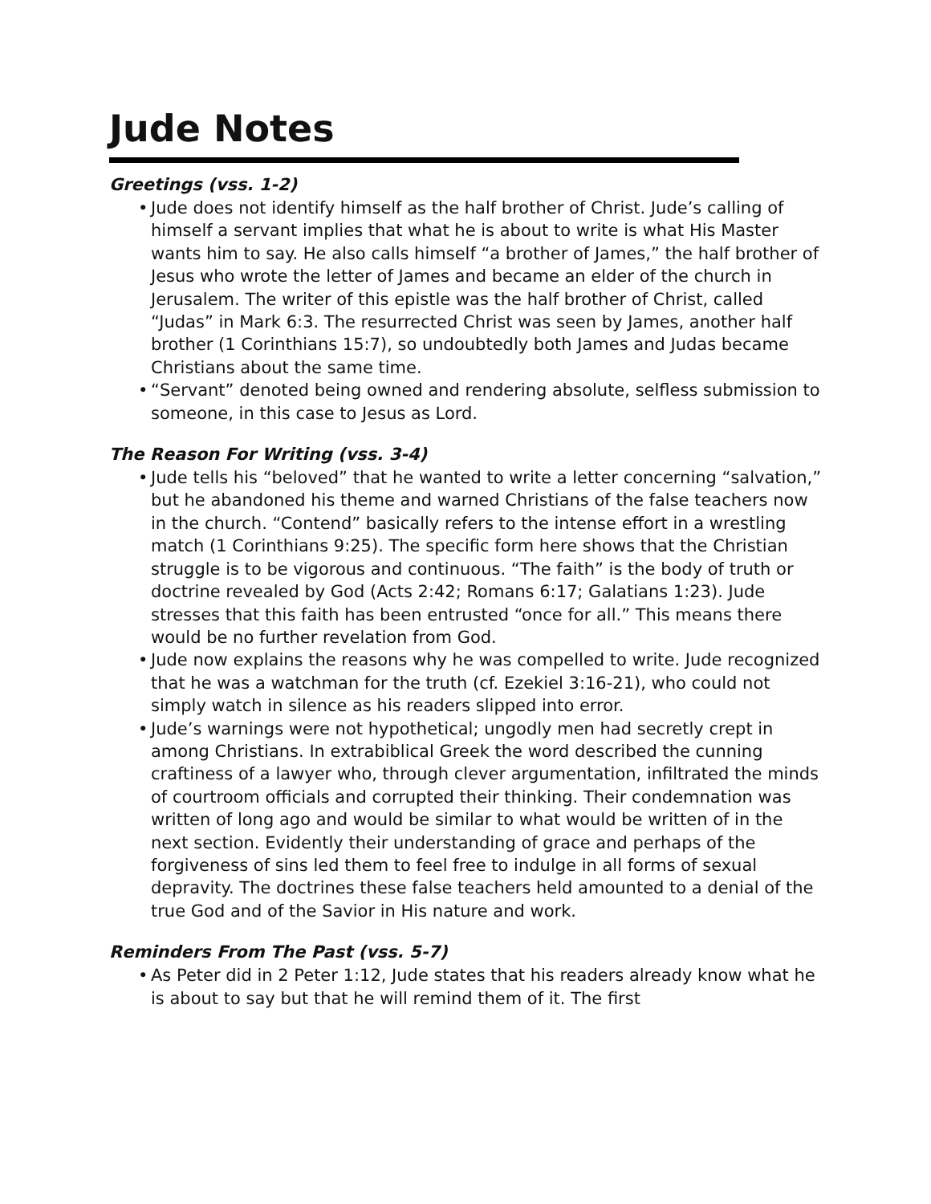Jude Notes
Greetings (vss. 1-2)
• Jude does not identify himself as the half brother of Christ. Jude’s calling of himself a servant implies that what he is about to write is what His Master wants him to say. He also calls himself “a brother of James,” the half brother of Jesus who wrote the letter of James and became an elder of the church in Jerusalem. The writer of this epistle was the half brother of Christ, called “Judas” in Mark 6:3. The resurrected Christ was seen by James, another half brother (1 Corinthians 15:7), so undoubtedly both James and Judas became Christians about the same time.
• “Servant” denoted being owned and rendering absolute, selfless submission to someone, in this case to Jesus as Lord.
The Reason For Writing (vss. 3-4)
• Jude tells his “beloved” that he wanted to write a letter concerning “salvation,” but he abandoned his theme and warned Christians of the false teachers now in the church. “Contend” basically refers to the intense effort in a wrestling match (1 Corinthians 9:25). The specific form here shows that the Christian struggle is to be vigorous and continuous. “The faith” is the body of truth or doctrine revealed by God (Acts 2:42; Romans 6:17; Galatians 1:23). Jude stresses that this faith has been entrusted “once for all.” This means there would be no further revelation from God.
• Jude now explains the reasons why he was compelled to write. Jude recognized that he was a watchman for the truth (cf. Ezekiel 3:16-21), who could not simply watch in silence as his readers slipped into error.
• Jude’s warnings were not hypothetical; ungodly men had secretly crept in among Christians. In extrabiblical Greek the word described the cunning craftiness of a lawyer who, through clever argumentation, infiltrated the minds of courtroom officials and corrupted their thinking. Their condemnation was written of long ago and would be similar to what would be written of in the next section. Evidently their understanding of grace and perhaps of the forgiveness of sins led them to feel free to indulge in all forms of sexual depravity. The doctrines these false teachers held amounted to a denial of the true God and of the Savior in His nature and work.
Reminders From The Past (vss. 5-7)
• As Peter did in 2 Peter 1:12, Jude states that his readers already know what he is about to say but that he will remind them of it. The first